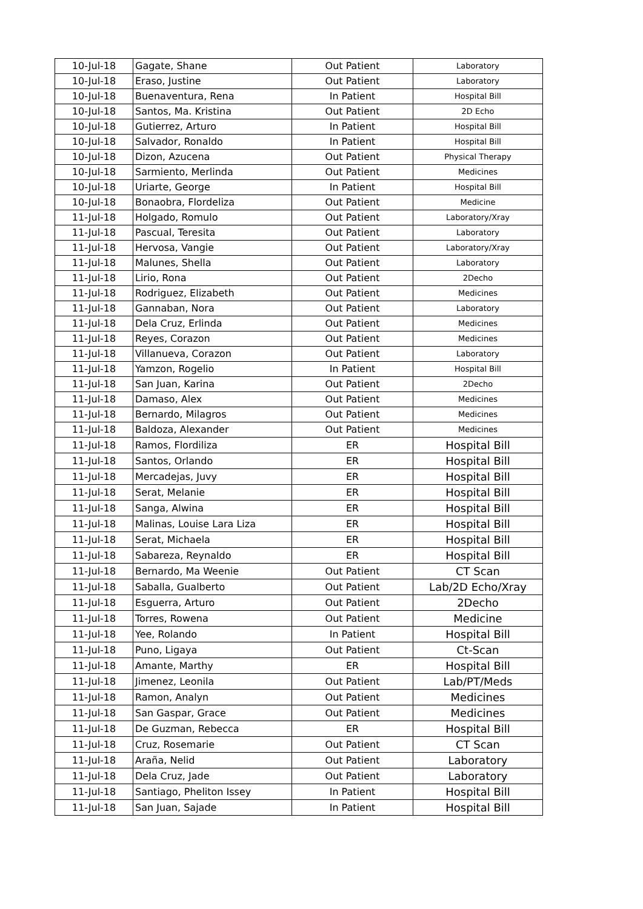| 10-Jul-18 | Gagate, Shane | Out Patient | Laboratory |
| 10-Jul-18 | Eraso, Justine | Out Patient | Laboratory |
| 10-Jul-18 | Buenaventura, Rena | In Patient | Hospital Bill |
| 10-Jul-18 | Santos, Ma. Kristina | Out Patient | 2D Echo |
| 10-Jul-18 | Gutierrez, Arturo | In Patient | Hospital Bill |
| 10-Jul-18 | Salvador, Ronaldo | In Patient | Hospital Bill |
| 10-Jul-18 | Dizon, Azucena | Out Patient | Physical Therapy |
| 10-Jul-18 | Sarmiento, Merlinda | Out Patient | Medicines |
| 10-Jul-18 | Uriarte, George | In Patient | Hospital Bill |
| 10-Jul-18 | Bonaobra, Flordeliza | Out Patient | Medicine |
| 11-Jul-18 | Holgado, Romulo | Out Patient | Laboratory/Xray |
| 11-Jul-18 | Pascual, Teresita | Out Patient | Laboratory |
| 11-Jul-18 | Hervosa, Vangie | Out Patient | Laboratory/Xray |
| 11-Jul-18 | Malunes, Shella | Out Patient | Laboratory |
| 11-Jul-18 | Lirio, Rona | Out Patient | 2Decho |
| 11-Jul-18 | Rodriguez, Elizabeth | Out Patient | Medicines |
| 11-Jul-18 | Gannaban, Nora | Out Patient | Laboratory |
| 11-Jul-18 | Dela Cruz, Erlinda | Out Patient | Medicines |
| 11-Jul-18 | Reyes, Corazon | Out Patient | Medicines |
| 11-Jul-18 | Villanueva, Corazon | Out Patient | Laboratory |
| 11-Jul-18 | Yamzon, Rogelio | In Patient | Hospital Bill |
| 11-Jul-18 | San Juan, Karina | Out Patient | 2Decho |
| 11-Jul-18 | Damaso, Alex | Out Patient | Medicines |
| 11-Jul-18 | Bernardo, Milagros | Out Patient | Medicines |
| 11-Jul-18 | Baldoza, Alexander | Out Patient | Medicines |
| 11-Jul-18 | Ramos, Flordiliza | ER | Hospital Bill |
| 11-Jul-18 | Santos, Orlando | ER | Hospital Bill |
| 11-Jul-18 | Mercadejas, Juvy | ER | Hospital Bill |
| 11-Jul-18 | Serat, Melanie | ER | Hospital Bill |
| 11-Jul-18 | Sanga, Alwina | ER | Hospital Bill |
| 11-Jul-18 | Malinas, Louise Lara Liza | ER | Hospital Bill |
| 11-Jul-18 | Serat, Michaela | ER | Hospital Bill |
| 11-Jul-18 | Sabareza, Reynaldo | ER | Hospital Bill |
| 11-Jul-18 | Bernardo, Ma Weenie | Out Patient | CT Scan |
| 11-Jul-18 | Saballa, Gualberto | Out Patient | Lab/2D Echo/Xray |
| 11-Jul-18 | Esguerra, Arturo | Out Patient | 2Decho |
| 11-Jul-18 | Torres, Rowena | Out Patient | Medicine |
| 11-Jul-18 | Yee, Rolando | In Patient | Hospital Bill |
| 11-Jul-18 | Puno, Ligaya | Out Patient | Ct-Scan |
| 11-Jul-18 | Amante, Marthy | ER | Hospital Bill |
| 11-Jul-18 | Jimenez, Leonila | Out Patient | Lab/PT/Meds |
| 11-Jul-18 | Ramon, Analyn | Out Patient | Medicines |
| 11-Jul-18 | San Gaspar, Grace | Out Patient | Medicines |
| 11-Jul-18 | De Guzman, Rebecca | ER | Hospital Bill |
| 11-Jul-18 | Cruz, Rosemarie | Out Patient | CT Scan |
| 11-Jul-18 | Araña, Nelid | Out Patient | Laboratory |
| 11-Jul-18 | Dela Cruz, Jade | Out Patient | Laboratory |
| 11-Jul-18 | Santiago, Pheliton Issey | In Patient | Hospital Bill |
| 11-Jul-18 | San Juan, Sajade | In Patient | Hospital Bill |